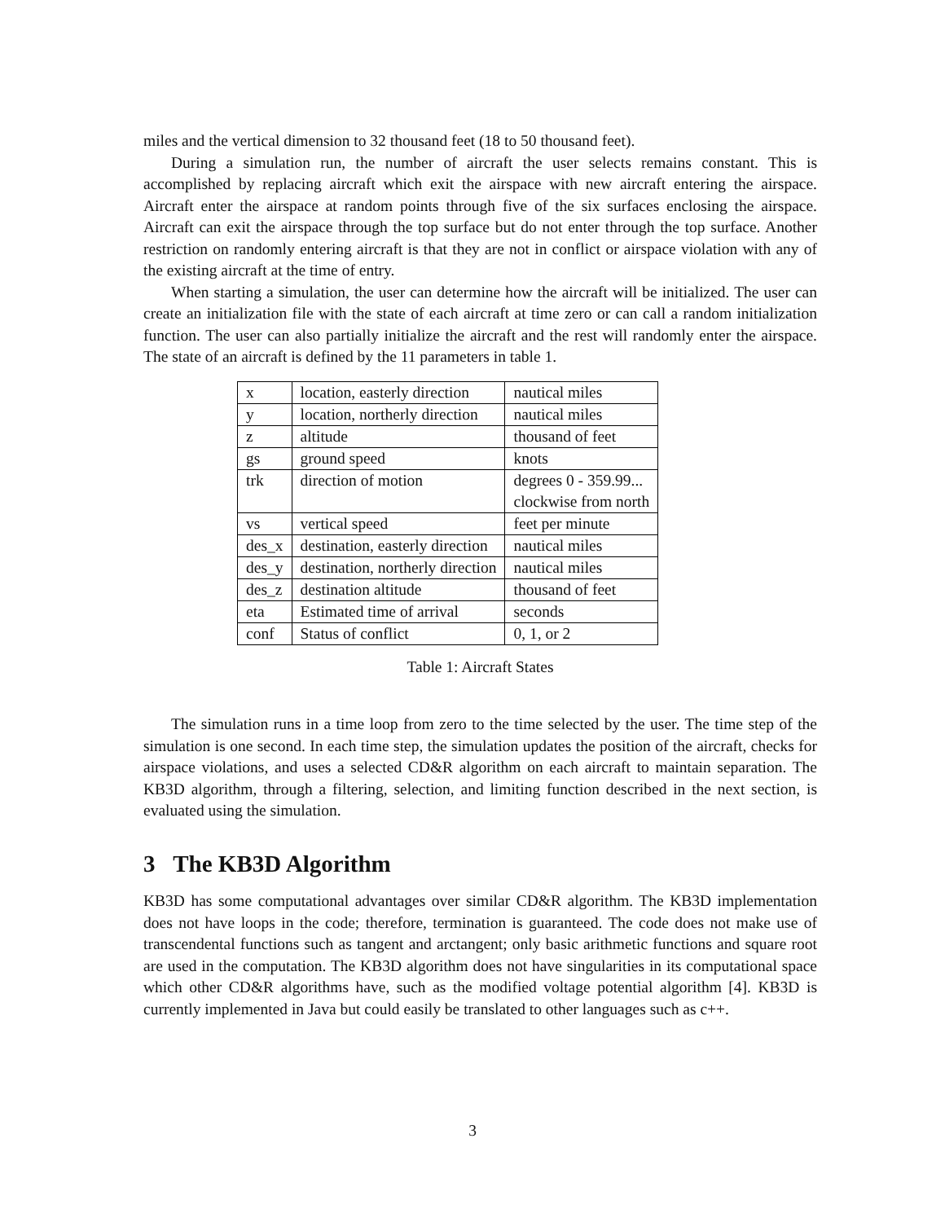miles and the vertical dimension to 32 thousand feet (18 to 50 thousand feet).
During a simulation run, the number of aircraft the user selects remains constant. This is accomplished by replacing aircraft which exit the airspace with new aircraft entering the airspace. Aircraft enter the airspace at random points through five of the six surfaces enclosing the airspace. Aircraft can exit the airspace through the top surface but do not enter through the top surface. Another restriction on randomly entering aircraft is that they are not in conflict or airspace violation with any of the existing aircraft at the time of entry.
When starting a simulation, the user can determine how the aircraft will be initialized. The user can create an initialization file with the state of each aircraft at time zero or can call a random initialization function. The user can also partially initialize the aircraft and the rest will randomly enter the airspace. The state of an aircraft is defined by the 11 parameters in table 1.
| x | location, easterly direction | nautical miles |
| y | location, northerly direction | nautical miles |
| z | altitude | thousand of feet |
| gs | ground speed | knots |
| trk | direction of motion | degrees 0 - 359.99... clockwise from north |
| vs | vertical speed | feet per minute |
| des_x | destination, easterly direction | nautical miles |
| des_y | destination, northerly direction | nautical miles |
| des_z | destination altitude | thousand of feet |
| eta | Estimated time of arrival | seconds |
| conf | Status of conflict | 0, 1, or 2 |
Table 1: Aircraft States
The simulation runs in a time loop from zero to the time selected by the user. The time step of the simulation is one second. In each time step, the simulation updates the position of the aircraft, checks for airspace violations, and uses a selected CD&R algorithm on each aircraft to maintain separation. The KB3D algorithm, through a filtering, selection, and limiting function described in the next section, is evaluated using the simulation.
3 The KB3D Algorithm
KB3D has some computational advantages over similar CD&R algorithm. The KB3D implementation does not have loops in the code; therefore, termination is guaranteed. The code does not make use of transcendental functions such as tangent and arctangent; only basic arithmetic functions and square root are used in the computation. The KB3D algorithm does not have singularities in its computational space which other CD&R algorithms have, such as the modified voltage potential algorithm [4]. KB3D is currently implemented in Java but could easily be translated to other languages such as c++.
3